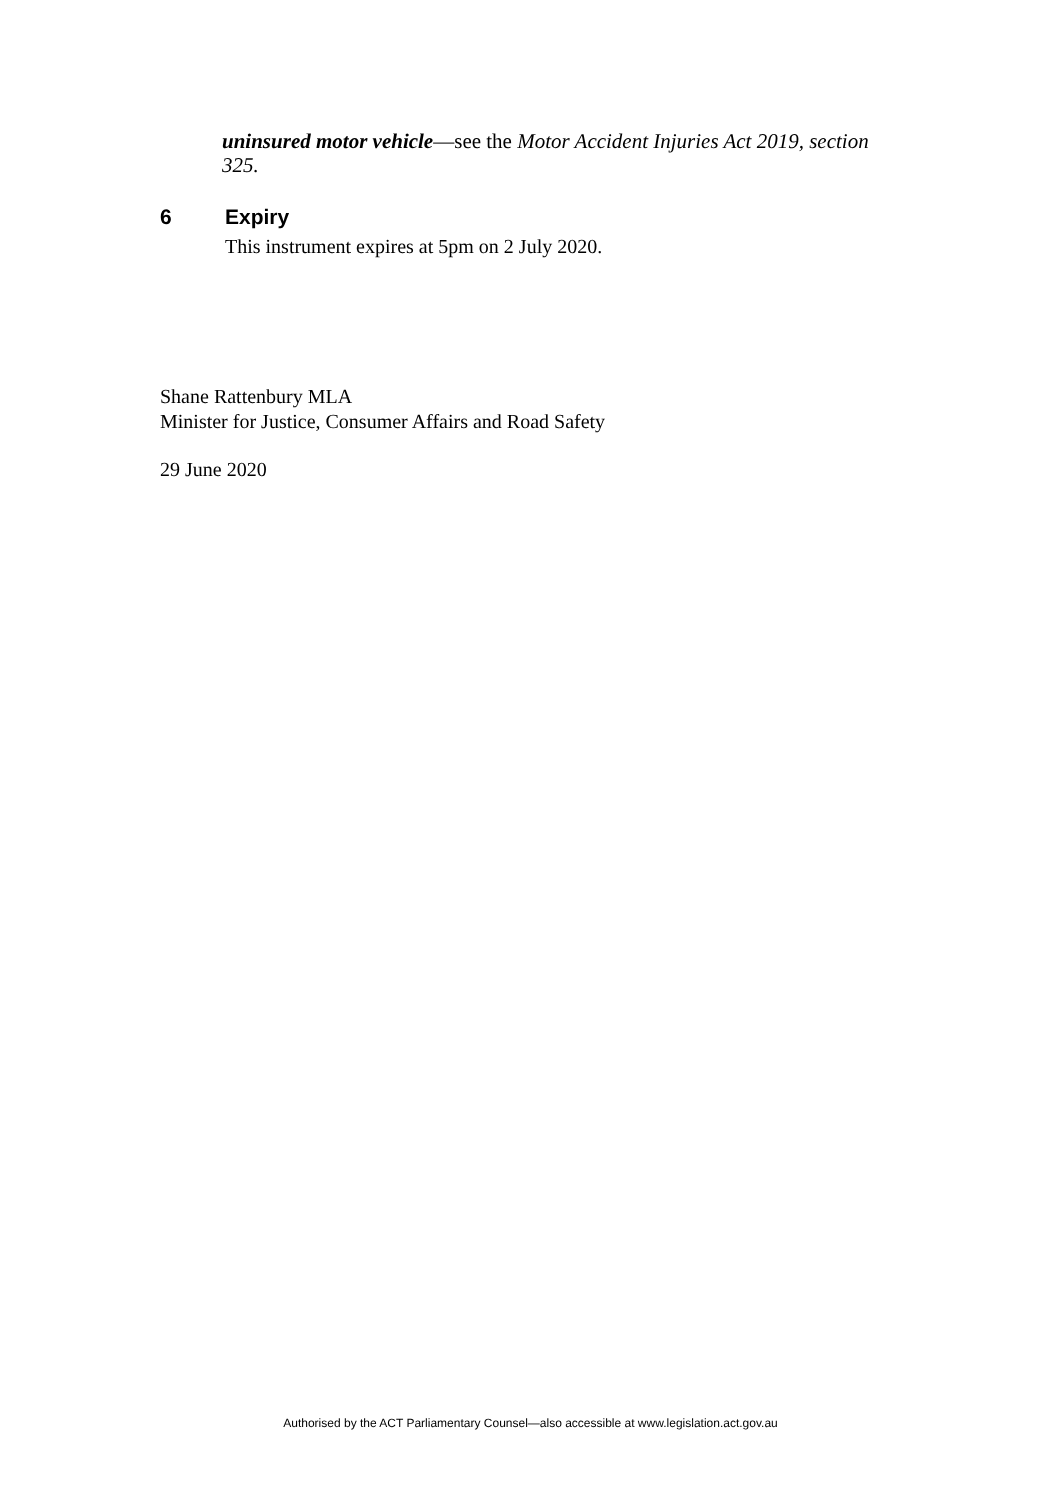uninsured motor vehicle—see the Motor Accident Injuries Act 2019, section 325.
6 Expiry
This instrument expires at 5pm on 2 July 2020.
Shane Rattenbury MLA
Minister for Justice, Consumer Affairs and Road Safety
29 June 2020
Authorised by the ACT Parliamentary Counsel—also accessible at www.legislation.act.gov.au